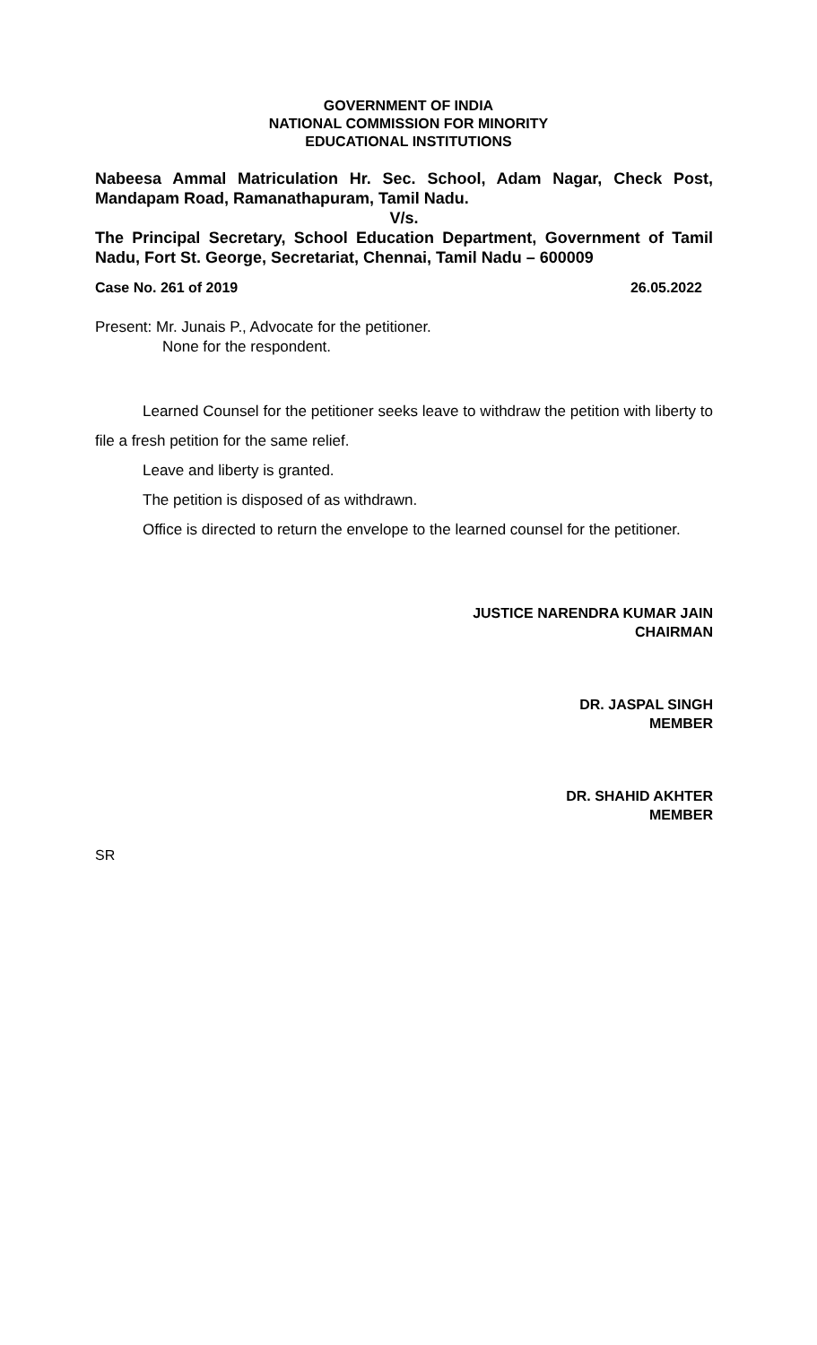GOVERNMENT OF INDIA
NATIONAL COMMISSION FOR MINORITY
EDUCATIONAL INSTITUTIONS
Nabeesa Ammal Matriculation Hr. Sec. School, Adam Nagar, Check Post, Mandapam Road, Ramanathapuram, Tamil Nadu.
V/s.
The Principal Secretary, School Education Department, Government of Tamil Nadu, Fort St. George, Secretariat, Chennai, Tamil Nadu – 600009
Case No. 261 of 2019 26.05.2022
Present: Mr. Junais P., Advocate for the petitioner.
None for the respondent.
Learned Counsel for the petitioner seeks leave to withdraw the petition with liberty to file a fresh petition for the same relief.
Leave and liberty is granted.
The petition is disposed of as withdrawn.
Office is directed to return the envelope to the learned counsel for the petitioner.
JUSTICE NARENDRA KUMAR JAIN
CHAIRMAN
DR. JASPAL SINGH
MEMBER
DR. SHAHID AKHTER
MEMBER
SR